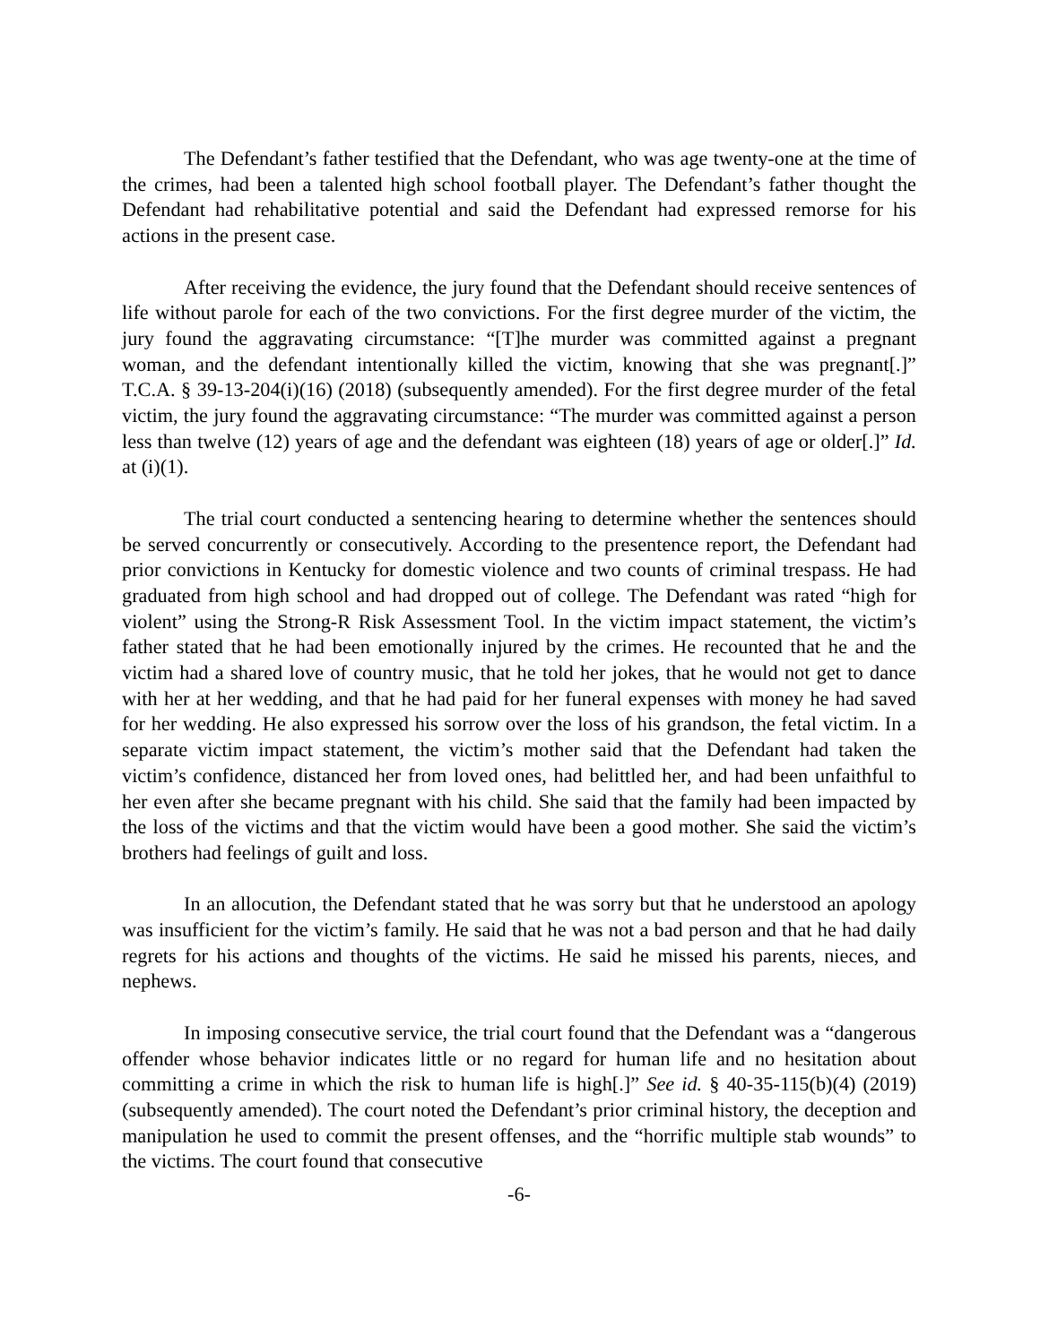The Defendant’s father testified that the Defendant, who was age twenty-one at the time of the crimes, had been a talented high school football player. The Defendant’s father thought the Defendant had rehabilitative potential and said the Defendant had expressed remorse for his actions in the present case.
After receiving the evidence, the jury found that the Defendant should receive sentences of life without parole for each of the two convictions. For the first degree murder of the victim, the jury found the aggravating circumstance: “[T]he murder was committed against a pregnant woman, and the defendant intentionally killed the victim, knowing that she was pregnant[.]” T.C.A. § 39-13-204(i)(16) (2018) (subsequently amended). For the first degree murder of the fetal victim, the jury found the aggravating circumstance: “The murder was committed against a person less than twelve (12) years of age and the defendant was eighteen (18) years of age or older[.]” Id. at (i)(1).
The trial court conducted a sentencing hearing to determine whether the sentences should be served concurrently or consecutively. According to the presentence report, the Defendant had prior convictions in Kentucky for domestic violence and two counts of criminal trespass. He had graduated from high school and had dropped out of college. The Defendant was rated “high for violent” using the Strong-R Risk Assessment Tool. In the victim impact statement, the victim’s father stated that he had been emotionally injured by the crimes. He recounted that he and the victim had a shared love of country music, that he told her jokes, that he would not get to dance with her at her wedding, and that he had paid for her funeral expenses with money he had saved for her wedding. He also expressed his sorrow over the loss of his grandson, the fetal victim. In a separate victim impact statement, the victim’s mother said that the Defendant had taken the victim’s confidence, distanced her from loved ones, had belittled her, and had been unfaithful to her even after she became pregnant with his child. She said that the family had been impacted by the loss of the victims and that the victim would have been a good mother. She said the victim’s brothers had feelings of guilt and loss.
In an allocution, the Defendant stated that he was sorry but that he understood an apology was insufficient for the victim’s family. He said that he was not a bad person and that he had daily regrets for his actions and thoughts of the victims. He said he missed his parents, nieces, and nephews.
In imposing consecutive service, the trial court found that the Defendant was a “dangerous offender whose behavior indicates little or no regard for human life and no hesitation about committing a crime in which the risk to human life is high[.]” See id. § 40-35-115(b)(4) (2019) (subsequently amended). The court noted the Defendant’s prior criminal history, the deception and manipulation he used to commit the present offenses, and the “horrific multiple stab wounds” to the victims. The court found that consecutive
-6-